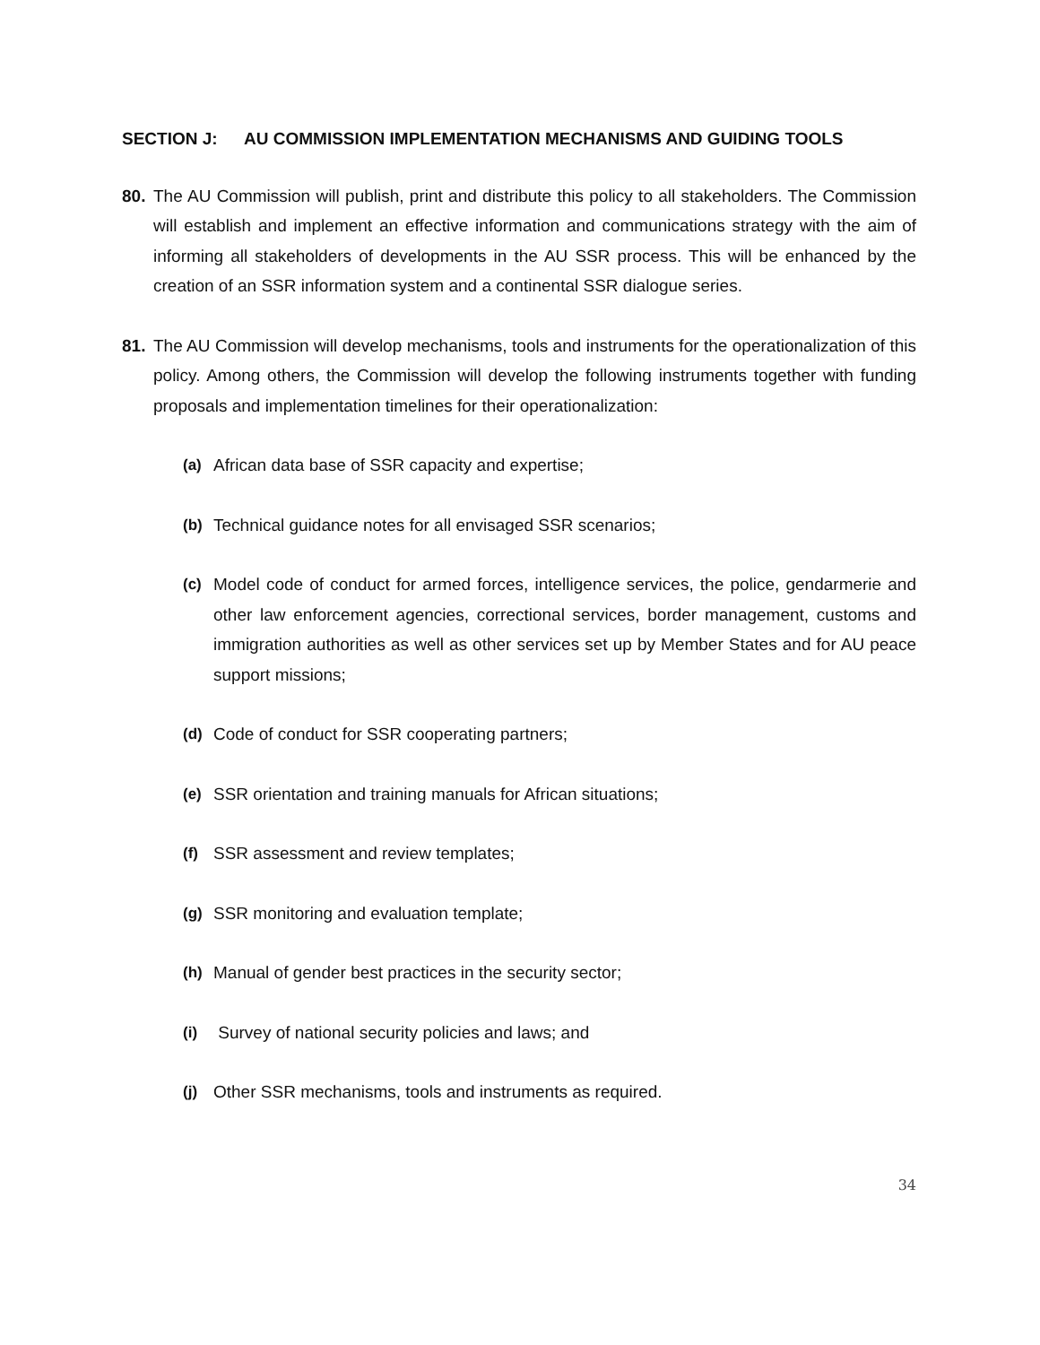SECTION J: AU COMMISSION IMPLEMENTATION MECHANISMS AND GUIDING TOOLS
80. The AU Commission will publish, print and distribute this policy to all stakeholders. The Commission will establish and implement an effective information and communications strategy with the aim of informing all stakeholders of developments in the AU SSR process. This will be enhanced by the creation of an SSR information system and a continental SSR dialogue series.
81. The AU Commission will develop mechanisms, tools and instruments for the operationalization of this policy. Among others, the Commission will develop the following instruments together with funding proposals and implementation timelines for their operationalization:
(a) African data base of SSR capacity and expertise;
(b) Technical guidance notes for all envisaged SSR scenarios;
(c) Model code of conduct for armed forces, intelligence services, the police, gendarmerie and other law enforcement agencies, correctional services, border management, customs and immigration authorities as well as other services set up by Member States and for AU peace support missions;
(d) Code of conduct for SSR cooperating partners;
(e) SSR orientation and training manuals for African situations;
(f) SSR assessment and review templates;
(g) SSR monitoring and evaluation template;
(h) Manual of gender best practices in the security sector;
(i) Survey of national security policies and laws; and
(j) Other SSR mechanisms, tools and instruments as required.
34